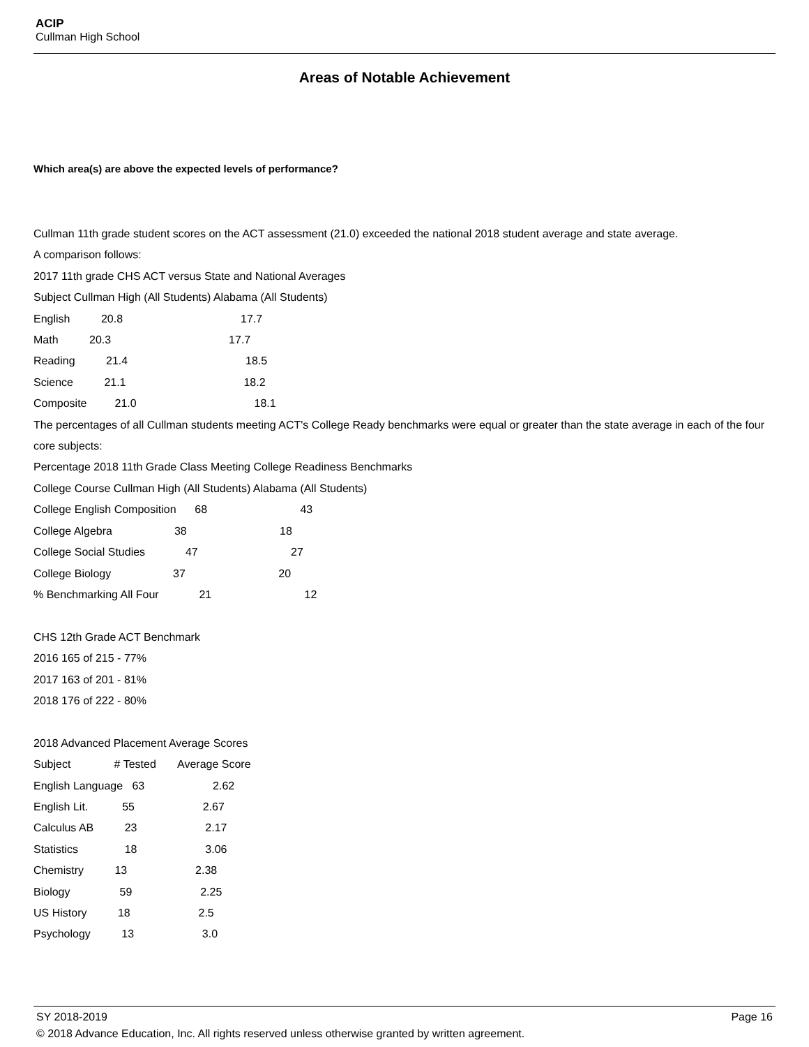ACIP
Cullman High School
Areas of Notable Achievement
Which area(s) are above the expected levels of performance?
Cullman 11th grade student scores on the ACT assessment (21.0) exceeded the national 2018 student average and state average.
A comparison follows:
2017 11th grade CHS ACT versus State and National Averages
Subject Cullman High (All Students) Alabama (All Students)
English 20.8 17.7
Math 20.3 17.7
Reading 21.4 18.5
Science 21.1 18.2
Composite 21.0 18.1
The percentages of all Cullman students meeting ACT's College Ready benchmarks were equal or greater than the state average in each of the four core subjects:
Percentage 2018 11th Grade Class Meeting College Readiness Benchmarks
College Course Cullman High (All Students) Alabama (All Students)
College English Composition 68 43
College Algebra 38 18
College Social Studies 47 27
College Biology 37 20
% Benchmarking All Four 21 12
CHS 12th Grade ACT Benchmark
2016 165 of 215 - 77%
2017 163 of 201 - 81%
2018 176 of 222 - 80%
2018 Advanced Placement Average Scores
Subject # Tested Average Score
English Language 63 2.62
English Lit. 55 2.67
Calculus AB 23 2.17
Statistics 18 3.06
Chemistry 13 2.38
Biology 59 2.25
US History 18 2.5
Psychology 13 3.0
SY 2018-2019 Page 16
© 2018 Advance Education, Inc. All rights reserved unless otherwise granted by written agreement.